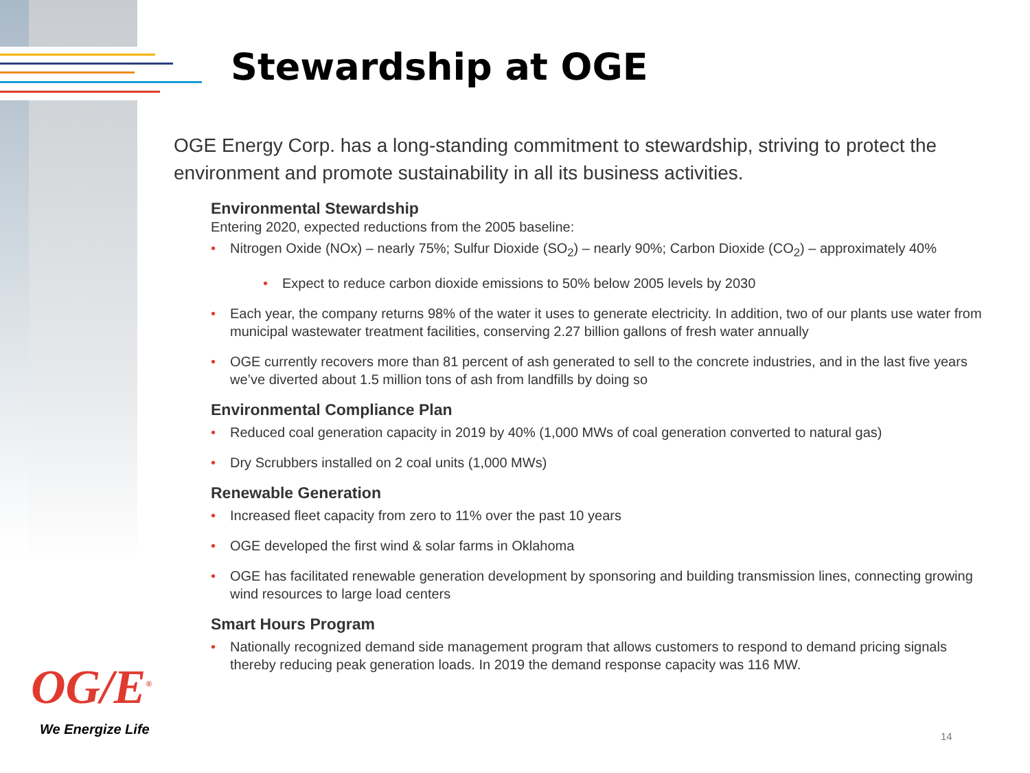Stewardship at OGE
OGE Energy Corp. has a long-standing commitment to stewardship, striving to protect the environment and promote sustainability in all its business activities.
Environmental Stewardship
Entering 2020, expected reductions from the 2005 baseline:
• Nitrogen Oxide (NOx) – nearly 75%; Sulfur Dioxide (SO<sub>2</sub>) – nearly 90%; Carbon Dioxide (CO<sub>2</sub>) – approximately 40%
• Expect to reduce carbon dioxide emissions to 50% below 2005 levels by 2030
• Each year, the company returns 98% of the water it uses to generate electricity. In addition, two of our plants use water from municipal wastewater treatment facilities, conserving 2.27 billion gallons of fresh water annually
• OGE currently recovers more than 81 percent of ash generated to sell to the concrete industries, and in the last five years we’ve diverted about 1.5 million tons of ash from landfills by doing so
Environmental Compliance Plan
• Reduced coal generation capacity in 2019 by 40% (1,000 MWs of coal generation converted to natural gas)
• Dry Scrubbers installed on 2 coal units (1,000 MWs)
Renewable Generation
• Increased fleet capacity from zero to 11% over the past 10 years
• OGE developed the first wind & solar farms in Oklahoma
• OGE has facilitated renewable generation development by sponsoring and building transmission lines, connecting growing wind resources to large load centers
Smart Hours Program
• Nationally recognized demand side management program that allows customers to respond to demand pricing signals thereby reducing peak generation loads. In 2019 the demand response capacity was 116 MW.
OG/E<sup>®</sup>
We Energize Life 14